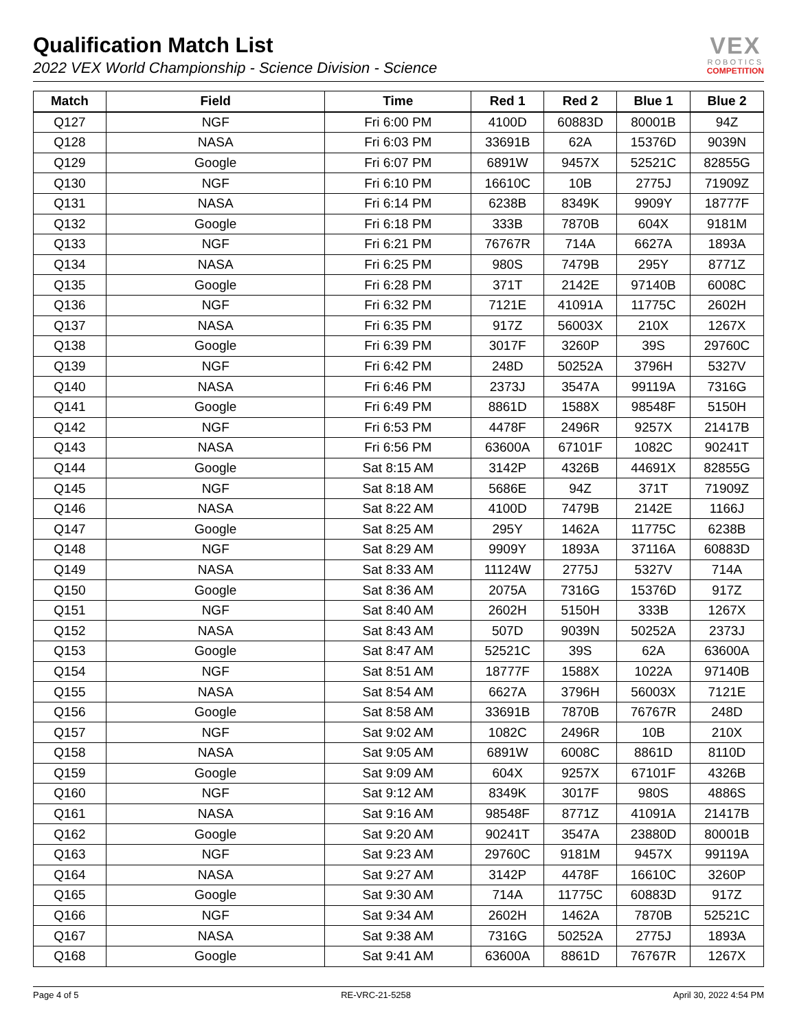Qualification Match List
2022 VEX World Championship - Science Division - Science
VEX
ROBOTICS
COMPETITION
| Match | Field | Time | Red 1 | Red 2 | Blue 1 | Blue 2 |
| --- | --- | --- | --- | --- | --- | --- |
| Q127 | NGF | Fri 6:00 PM | 4100D | 60883D | 80001B | 94Z |
| Q128 | NASA | Fri 6:03 PM | 33691B | 62A | 15376D | 9039N |
| Q129 | Google | Fri 6:07 PM | 6891W | 9457X | 52521C | 82855G |
| Q130 | NGF | Fri 6:10 PM | 16610C | 10B | 2775J | 71909Z |
| Q131 | NASA | Fri 6:14 PM | 6238B | 8349K | 9909Y | 18777F |
| Q132 | Google | Fri 6:18 PM | 333B | 7870B | 604X | 9181M |
| Q133 | NGF | Fri 6:21 PM | 76767R | 714A | 6627A | 1893A |
| Q134 | NASA | Fri 6:25 PM | 980S | 7479B | 295Y | 8771Z |
| Q135 | Google | Fri 6:28 PM | 371T | 2142E | 97140B | 6008C |
| Q136 | NGF | Fri 6:32 PM | 7121E | 41091A | 11775C | 2602H |
| Q137 | NASA | Fri 6:35 PM | 917Z | 56003X | 210X | 1267X |
| Q138 | Google | Fri 6:39 PM | 3017F | 3260P | 39S | 29760C |
| Q139 | NGF | Fri 6:42 PM | 248D | 50252A | 3796H | 5327V |
| Q140 | NASA | Fri 6:46 PM | 2373J | 3547A | 99119A | 7316G |
| Q141 | Google | Fri 6:49 PM | 8861D | 1588X | 98548F | 5150H |
| Q142 | NGF | Fri 6:53 PM | 4478F | 2496R | 9257X | 21417B |
| Q143 | NASA | Fri 6:56 PM | 63600A | 67101F | 1082C | 90241T |
| Q144 | Google | Sat 8:15 AM | 3142P | 4326B | 44691X | 82855G |
| Q145 | NGF | Sat 8:18 AM | 5686E | 94Z | 371T | 71909Z |
| Q146 | NASA | Sat 8:22 AM | 4100D | 7479B | 2142E | 1166J |
| Q147 | Google | Sat 8:25 AM | 295Y | 1462A | 11775C | 6238B |
| Q148 | NGF | Sat 8:29 AM | 9909Y | 1893A | 37116A | 60883D |
| Q149 | NASA | Sat 8:33 AM | 11124W | 2775J | 5327V | 714A |
| Q150 | Google | Sat 8:36 AM | 2075A | 7316G | 15376D | 917Z |
| Q151 | NGF | Sat 8:40 AM | 2602H | 5150H | 333B | 1267X |
| Q152 | NASA | Sat 8:43 AM | 507D | 9039N | 50252A | 2373J |
| Q153 | Google | Sat 8:47 AM | 52521C | 39S | 62A | 63600A |
| Q154 | NGF | Sat 8:51 AM | 18777F | 1588X | 1022A | 97140B |
| Q155 | NASA | Sat 8:54 AM | 6627A | 3796H | 56003X | 7121E |
| Q156 | Google | Sat 8:58 AM | 33691B | 7870B | 76767R | 248D |
| Q157 | NGF | Sat 9:02 AM | 1082C | 2496R | 10B | 210X |
| Q158 | NASA | Sat 9:05 AM | 6891W | 6008C | 8861D | 8110D |
| Q159 | Google | Sat 9:09 AM | 604X | 9257X | 67101F | 4326B |
| Q160 | NGF | Sat 9:12 AM | 8349K | 3017F | 980S | 4886S |
| Q161 | NASA | Sat 9:16 AM | 98548F | 8771Z | 41091A | 21417B |
| Q162 | Google | Sat 9:20 AM | 90241T | 3547A | 23880D | 80001B |
| Q163 | NGF | Sat 9:23 AM | 29760C | 9181M | 9457X | 99119A |
| Q164 | NASA | Sat 9:27 AM | 3142P | 4478F | 16610C | 3260P |
| Q165 | Google | Sat 9:30 AM | 714A | 11775C | 60883D | 917Z |
| Q166 | NGF | Sat 9:34 AM | 2602H | 1462A | 7870B | 52521C |
| Q167 | NASA | Sat 9:38 AM | 7316G | 50252A | 2775J | 1893A |
| Q168 | Google | Sat 9:41 AM | 63600A | 8861D | 76767R | 1267X |
Page 4 of 5 RE-VRC-21-5258 April 30, 2022 4:54 PM